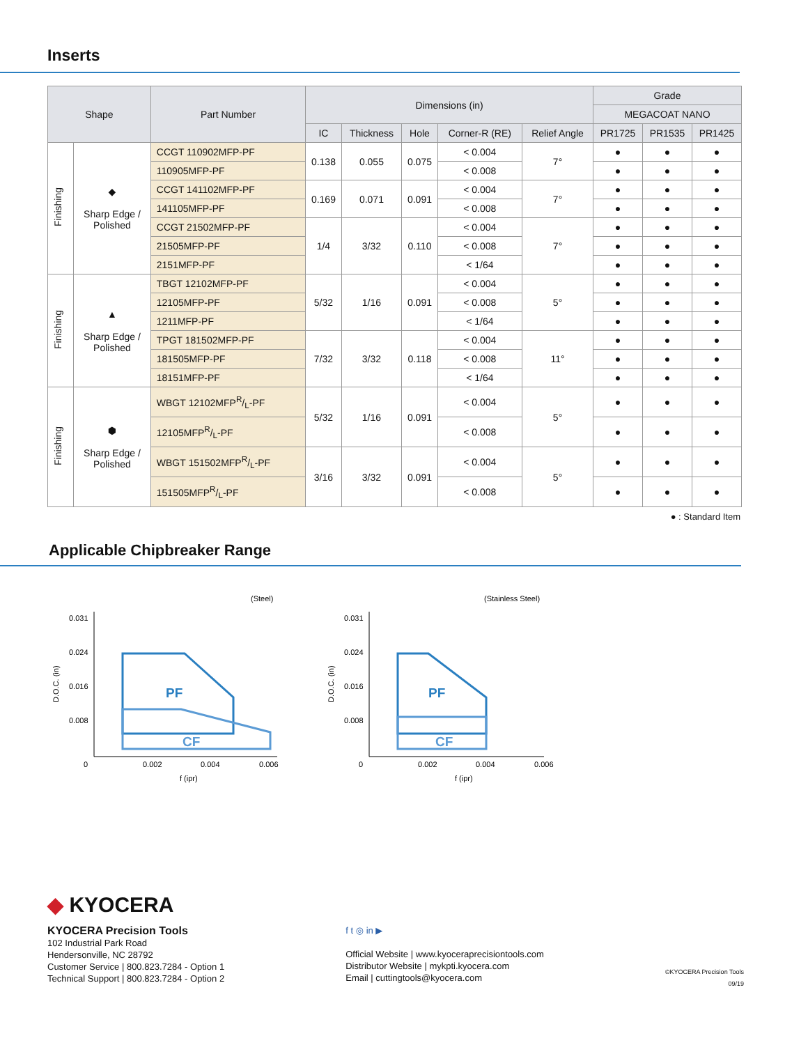Inserts
| Shape | | Part Number | Dimensions (in) | | | | | Grade | | |
| --- | --- | --- | --- | --- | --- | --- | --- | --- | --- | --- |
| | | | | | | | | MEGACOAT NANO | | |
| | | | IC | Thickness | Hole | Corner-R (RE) | Relief Angle | PR1725 | PR1535 | PR1425 |
| Finishing | ◆ Sharp Edge / Polished | CCGT 110902MFP-PF | 0.138 | 0.055 | 0.075 | < 0.004 | 7° | ● | ● | ● |
| | | 110905MFP-PF | | | | < 0.008 | | ● | ● | ● |
| | | CCGT 141102MFP-PF | 0.169 | 0.071 | 0.091 | < 0.004 | 7° | ● | ● | ● |
| | | 141105MFP-PF | | | | < 0.008 | | ● | ● | ● |
| | | CCGT 21502MFP-PF | 1/4 | 3/32 | 0.110 | < 0.004 | 7° | ● | ● | ● |
| | | 21505MFP-PF | | | | < 0.008 | | ● | ● | ● |
| | | 2151MFP-PF | | | | < 1/64 | | ● | ● | ● |
| Finishing | ▲ Sharp Edge / Polished | TBGT 12102MFP-PF | 5/32 | 1/16 | 0.091 | < 0.004 | 5° | ● | ● | ● |
| | | 12105MFP-PF | | | | < 0.008 | | ● | ● | ● |
| | | 1211MFP-PF | | | | < 1/64 | | ● | ● | ● |
| | | TPGT 181502MFP-PF | 7/32 | 3/32 | 0.118 | < 0.004 | 11° | ● | ● | ● |
| | | 181505MFP-PF | | | | < 0.008 | | ● | ● | ● |
| | | 18151MFP-PF | | | | < 1/64 | | ● | ● | ● |
| Finishing | ⬢ Sharp Edge / Polished | WBGT 12102MFPR/L-PF | 5/32 | 1/16 | 0.091 | < 0.004 | 5° | ● | ● | ● |
| | | 12105MFPR/L-PF | | | | < 0.008 | | ● | ● | ● |
| | | WBGT 151502MFPR/L-PF | 3/16 | 3/32 | 0.091 | < 0.004 | 5° | ● | ● | ● |
| | | 151505MFPR/L-PF | | | | < 0.008 | | ● | ● | ● |
● : Standard Item
Applicable Chipbreaker Range
(Steel)
0.031
0.024
0.016
0.008
0
0.002
0.004
0.006
f (ipr)
D.O.C. (in)
PF
CF
(Stainless Steel)
0.031
0.024
0.016
0.008
0
0.002
0.004
0.006
f (ipr)
D.O.C. (in)
PF
CF
◆ KYOCERA
KYOCERA Precision Tools
102 Industrial Park Road
Hendersonville, NC 28792
Customer Service | 800.823.7284 - Option 1
Technical Support | 800.823.7284 - Option 2
f t ◎ in ▶
Official Website | www.kyoceraprecisiontools.com
Distributor Website | mykpti.kyocera.com
Email | cuttingtools@kyocera.com
©KYOCERA Precision Tools
09/19